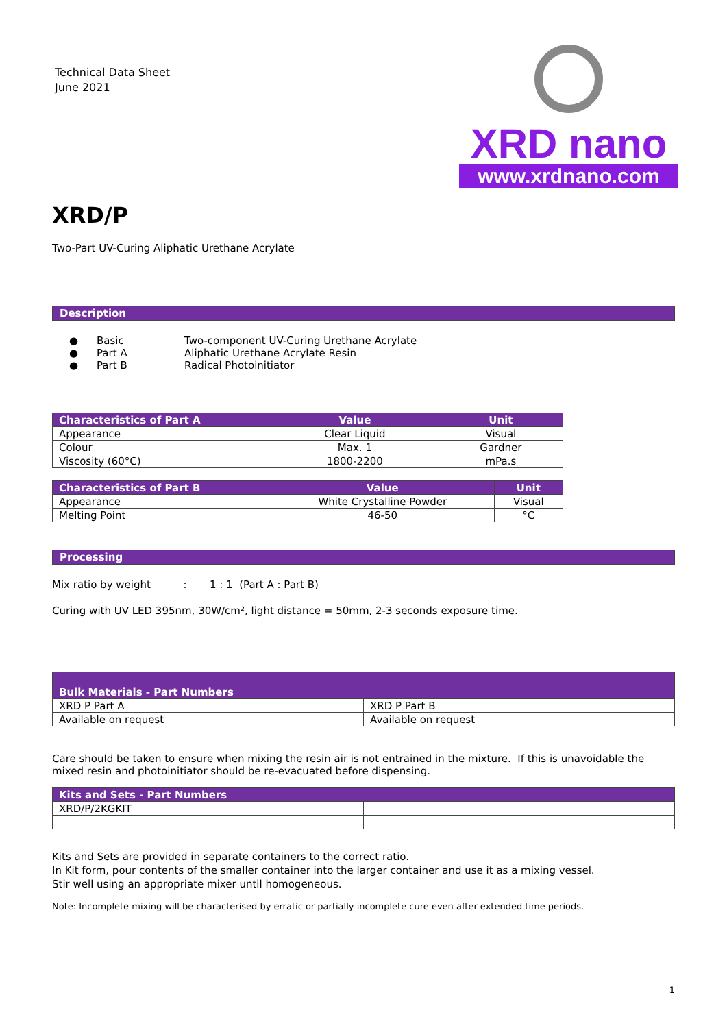Technical Data Sheet
June 2021
XRD nano
www.xrdnano.com
XRD/P
Two-Part UV-Curing Aliphatic Urethane Acrylate
Description
● Basic Two-component UV-Curing Urethane Acrylate
● Part A Aliphatic Urethane Acrylate Resin
● Part B Radical Photoinitiator
| Characteristics of Part A | Value | Unit |
| --- | --- | --- |
| Appearance | Clear Liquid | Visual |
| Colour | Max. 1 | Gardner |
| Viscosity (60°C) | 1800-2200 | mPa.s |
| Characteristics of Part B | Value | Unit |
| --- | --- | --- |
| Appearance | White Crystalline Powder | Visual |
| Melting Point | 46-50 | °C |
Processing
Mix ratio by weight : 1 : 1 (Part A : Part B)
Curing with UV LED 395nm, 30W/cm², light distance = 50mm, 2-3 seconds exposure time.
| Bulk Materials - Part Numbers | |
| --- | --- |
| XRD P Part A | XRD P Part B |
| Available on request | Available on request |
Care should be taken to ensure when mixing the resin air is not entrained in the mixture. If this is unavoidable the mixed resin and photoinitiator should be re-evacuated before dispensing.
| Kits and Sets - Part Numbers | |
| --- | --- |
| XRD/P/2KGKIT | |
Kits and Sets are provided in separate containers to the correct ratio.
In Kit form, pour contents of the smaller container into the larger container and use it as a mixing vessel.
Stir well using an appropriate mixer until homogeneous.
Note: Incomplete mixing will be characterised by erratic or partially incomplete cure even after extended time periods.
1